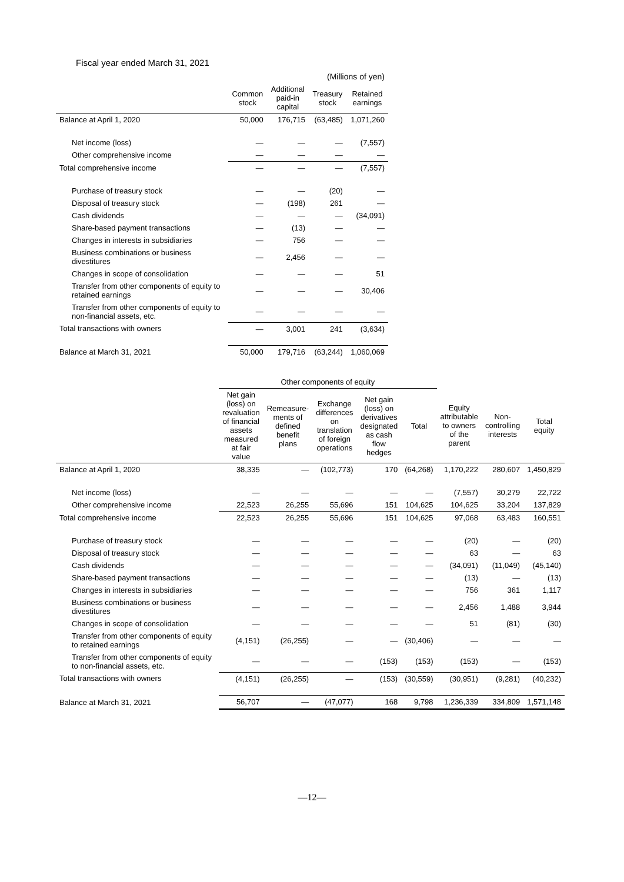Fiscal year ended March 31, 2021
| | | | (Millions of yen) | |
| --- | --- | --- | --- | --- |
| | Common stock | Additional paid-in capital | Treasury stock | Retained earnings |
| Balance at April 1, 2020 | 50,000 | 176,715 | (63,485) | 1,071,260 |
| Net income (loss) | — | — | — | (7,557) |
| Other comprehensive income | — | — | — | — |
| Total comprehensive income | — | — | — | (7,557) |
| Purchase of treasury stock | — | — | (20) | — |
| Disposal of treasury stock | — | (198) | 261 | — |
| Cash dividends | — | — | — | (34,091) |
| Share-based payment transactions | — | (13) | — | — |
| Changes in interests in subsidiaries | — | 756 | — | — |
| Business combinations or business divestitures | — | 2,456 | — | — |
| Changes in scope of consolidation | — | — | — | 51 |
| Transfer from other components of equity to retained earnings | — | — | — | 30,406 |
| Transfer from other components of equity to non-financial assets, etc. | — | — | — | — |
| Total transactions with owners | — | 3,001 | 241 | (3,634) |
| Balance at March 31, 2021 | 50,000 | 179,716 | (63,244) | 1,060,069 |
| | Other components of equity | | | | | | | |
| --- | --- | --- | --- | --- | --- | --- | --- | --- |
| | Net gain (loss) on revaluation of financial assets measured at fair value | Remeasure-ments of defined benefit plans | Exchange differences on translation of foreign operations | Net gain (loss) on derivatives designated as cash flow hedges | Total | Equity attributable to owners of the parent | Non-controlling interests | Total equity |
| Balance at April 1, 2020 | 38,335 | — | (102,773) | 170 | (64,268) | 1,170,222 | 280,607 | 1,450,829 |
| Net income (loss) | — | — | — | — | — | (7,557) | 30,279 | 22,722 |
| Other comprehensive income | 22,523 | 26,255 | 55,696 | 151 | 104,625 | 104,625 | 33,204 | 137,829 |
| Total comprehensive income | 22,523 | 26,255 | 55,696 | 151 | 104,625 | 97,068 | 63,483 | 160,551 |
| Purchase of treasury stock | — | — | — | — | — | (20) | — | (20) |
| Disposal of treasury stock | — | — | — | — | — | 63 | — | 63 |
| Cash dividends | — | — | — | — | — | (34,091) | (11,049) | (45,140) |
| Share-based payment transactions | — | — | — | — | — | (13) | — | (13) |
| Changes in interests in subsidiaries | — | — | — | — | — | 756 | 361 | 1,117 |
| Business combinations or business divestitures | — | — | — | — | — | 2,456 | 1,488 | 3,944 |
| Changes in scope of consolidation | — | — | — | — | — | 51 | (81) | (30) |
| Transfer from other components of equity to retained earnings | (4,151) | (26,255) | — | — | (30,406) | — | — | — |
| Transfer from other components of equity to non-financial assets, etc. | — | — | — | (153) | (153) | (153) | — | (153) |
| Total transactions with owners | (4,151) | (26,255) | — | (153) | (30,559) | (30,951) | (9,281) | (40,232) |
| Balance at March 31, 2021 | 56,707 | — | (47,077) | 168 | 9,798 | 1,236,339 | 334,809 | 1,571,148 |
—12—